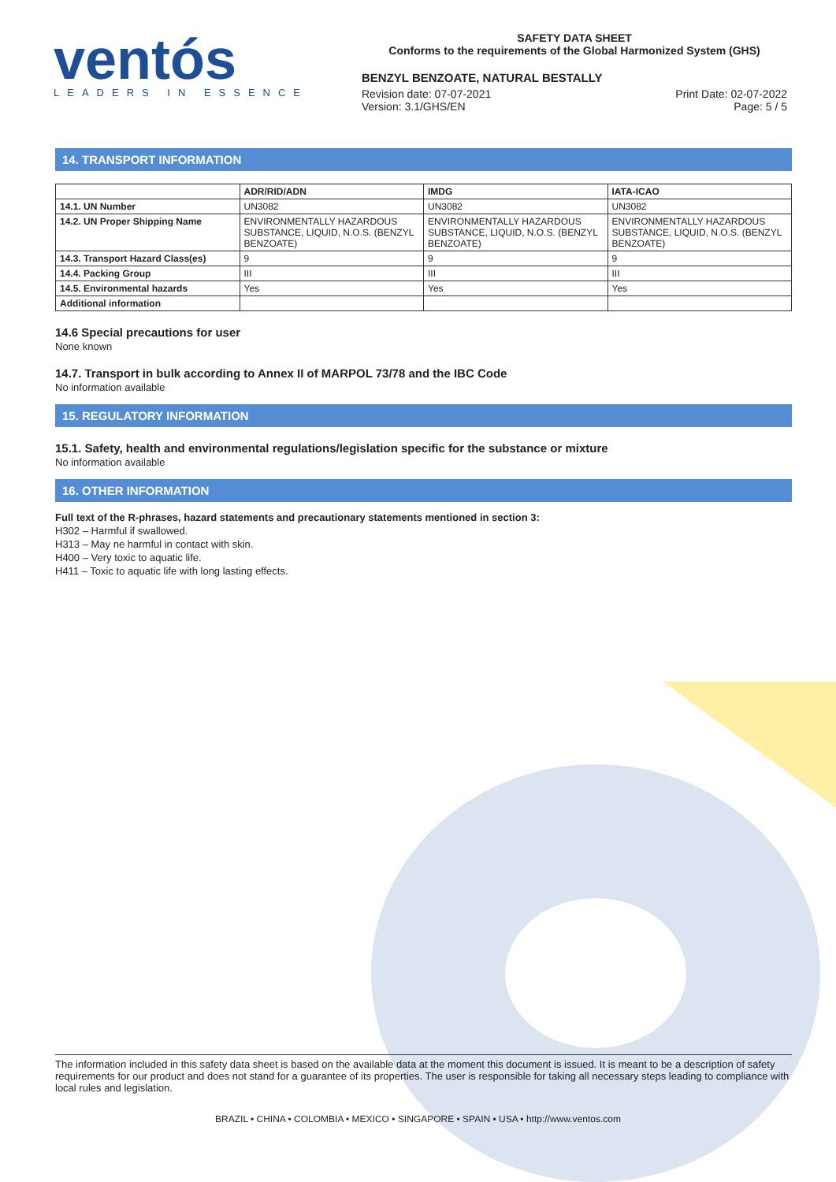ventós
LEADERS IN ESSENCE
SAFETY DATA SHEET
Conforms to the requirements of the Global Harmonized System (GHS)
BENZYL BENZOATE, NATURAL BESTALLY
Revision date: 07-07-2021
Version: 3.1/GHS/EN
Print Date: 02-07-2022
Page: 5 / 5
14. TRANSPORT INFORMATION
| | ADR/RID/ADN | IMDG | IATA-ICAO |
| --- | --- | --- | --- |
| 14.1. UN Number | UN3082 | UN3082 | UN3082 |
| 14.2. UN Proper Shipping Name | ENVIRONMENTALLY HAZARDOUS SUBSTANCE, LIQUID, N.O.S. (BENZYL BENZOATE) | ENVIRONMENTALLY HAZARDOUS SUBSTANCE, LIQUID, N.O.S. (BENZYL BENZOATE) | ENVIRONMENTALLY HAZARDOUS SUBSTANCE, LIQUID, N.O.S. (BENZYL BENZOATE) |
| 14.3. Transport Hazard Class(es) | 9 | 9 | 9 |
| 14.4. Packing Group | III | III | III |
| 14.5. Environmental hazards | Yes | Yes | Yes |
| Additional information | | | |
14.6 Special precautions for user
None known
14.7. Transport in bulk according to Annex II of MARPOL 73/78 and the IBC Code
No information available
15. REGULATORY INFORMATION
15.1. Safety, health and environmental regulations/legislation specific for the substance or mixture
No information available
16. OTHER INFORMATION
Full text of the R-phrases, hazard statements and precautionary statements mentioned in section 3:
H302 – Harmful if swallowed.
H313 – May ne harmful in contact with skin.
H400 – Very toxic to aquatic life.
H411 – Toxic to aquatic life with long lasting effects.
The information included in this safety data sheet is based on the available data at the moment this document is issued. It is meant to be a description of safety requirements for our product and does not stand for a guarantee of its properties. The user is responsible for taking all necessary steps leading to compliance with local rules and legislation.
BRAZIL • CHINA • COLOMBIA • MEXICO • SINGAPORE • SPAIN • USA • http://www.ventos.com